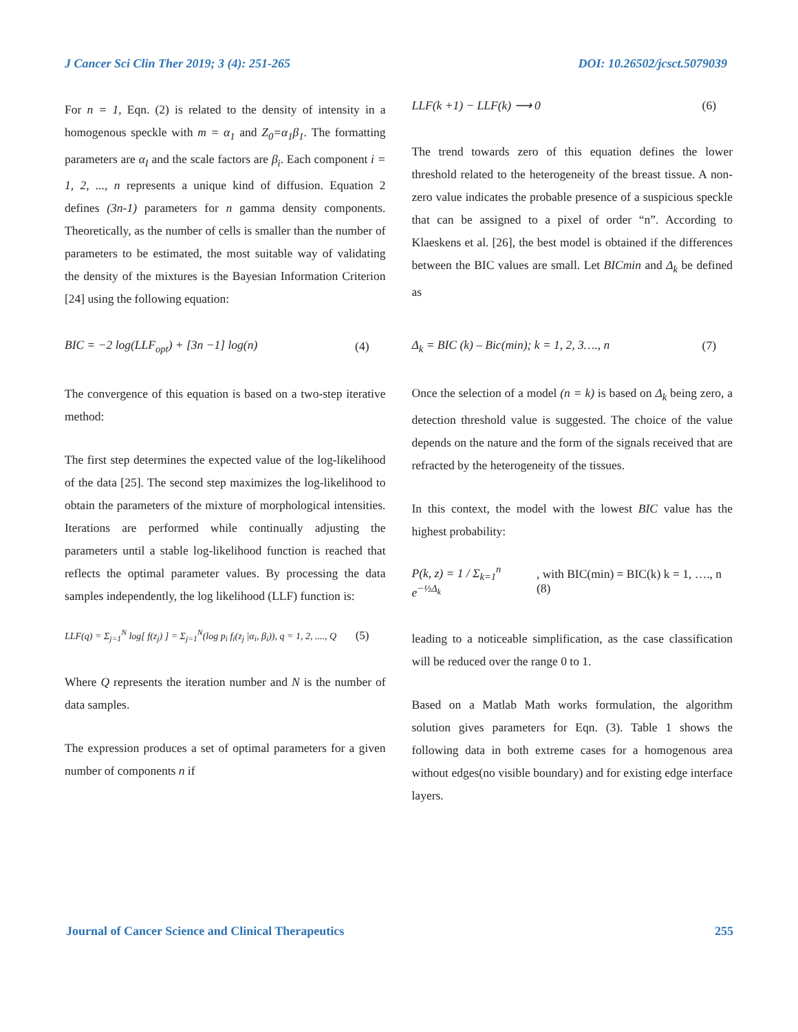J Cancer Sci Clin Ther 2019; 3 (4): 251-265 DOI: 10.26502/jcsct.5079039
For n = 1, Eqn. (2) is related to the density of intensity in a homogenous speckle with m = α<sub>1</sub> and Z<sub>0</sub>=α<sub>1</sub>β<sub>1</sub>. The formatting parameters are α<sub>I</sub> and the scale factors are β<sub>i</sub>. Each component i = 1, 2, ..., n represents a unique kind of diffusion. Equation 2 defines (3n-1) parameters for n gamma density components. Theoretically, as the number of cells is smaller than the number of parameters to be estimated, the most suitable way of validating the density of the mixtures is the Bayesian Information Criterion [24] using the following equation:
BIC = −2 log(LLF<sub>opt</sub>) + [3n −1] log(n) (4)
The convergence of this equation is based on a two-step iterative method:
The first step determines the expected value of the log-likelihood of the data [25]. The second step maximizes the log-likelihood to obtain the parameters of the mixture of morphological intensities. Iterations are performed while continually adjusting the parameters until a stable log-likelihood function is reached that reflects the optimal parameter values. By processing the data samples independently, the log likelihood (LLF) function is:
LLF(q) = Σ<sub>j=1</sub><sup>N</sup> log[ f(z<sub>j</sub>) ] = Σ<sub>j=1</sub><sup>N</sup>(log p<sub>i</sub> f<sub>i</sub>(z<sub>j</sub> |α<sub>i</sub>, β<sub>i</sub>)), q = 1, 2, ...., Q (5)
Where Q represents the iteration number and N is the number of data samples.
The expression produces a set of optimal parameters for a given number of components n if
LLF(k +1) − LLF(k) ⟶ 0 (6)
The trend towards zero of this equation defines the lower threshold related to the heterogeneity of the breast tissue. A non-zero value indicates the probable presence of a suspicious speckle that can be assigned to a pixel of order “n”. According to Klaeskens et al. [26], the best model is obtained if the differences between the BIC values are small. Let BICmin and Δ<sub>k</sub> be defined as
Δ<sub>k</sub> = BIC (k) – Bic(min); k = 1, 2, 3…., n (7)
Once the selection of a model (n = k) is based on Δ<sub>k</sub> being zero, a detection threshold value is suggested. The choice of the value depends on the nature and the form of the signals received that are refracted by the heterogeneity of the tissues.
In this context, the model with the lowest BIC value has the highest probability:
P(k, z) = 1 / Σ<sub>k=1</sub><sup>n</sup> e<sup>−½Δ<sub>k</sub></sup>, with BIC(min) = BIC(k) k = 1, …., n (8)
leading to a noticeable simplification, as the case classification will be reduced over the range 0 to 1.
Based on a Matlab Math works formulation, the algorithm solution gives parameters for Eqn. (3). Table 1 shows the following data in both extreme cases for a homogenous area without edges(no visible boundary) and for existing edge interface layers.
Journal of Cancer Science and Clinical Therapeutics 255